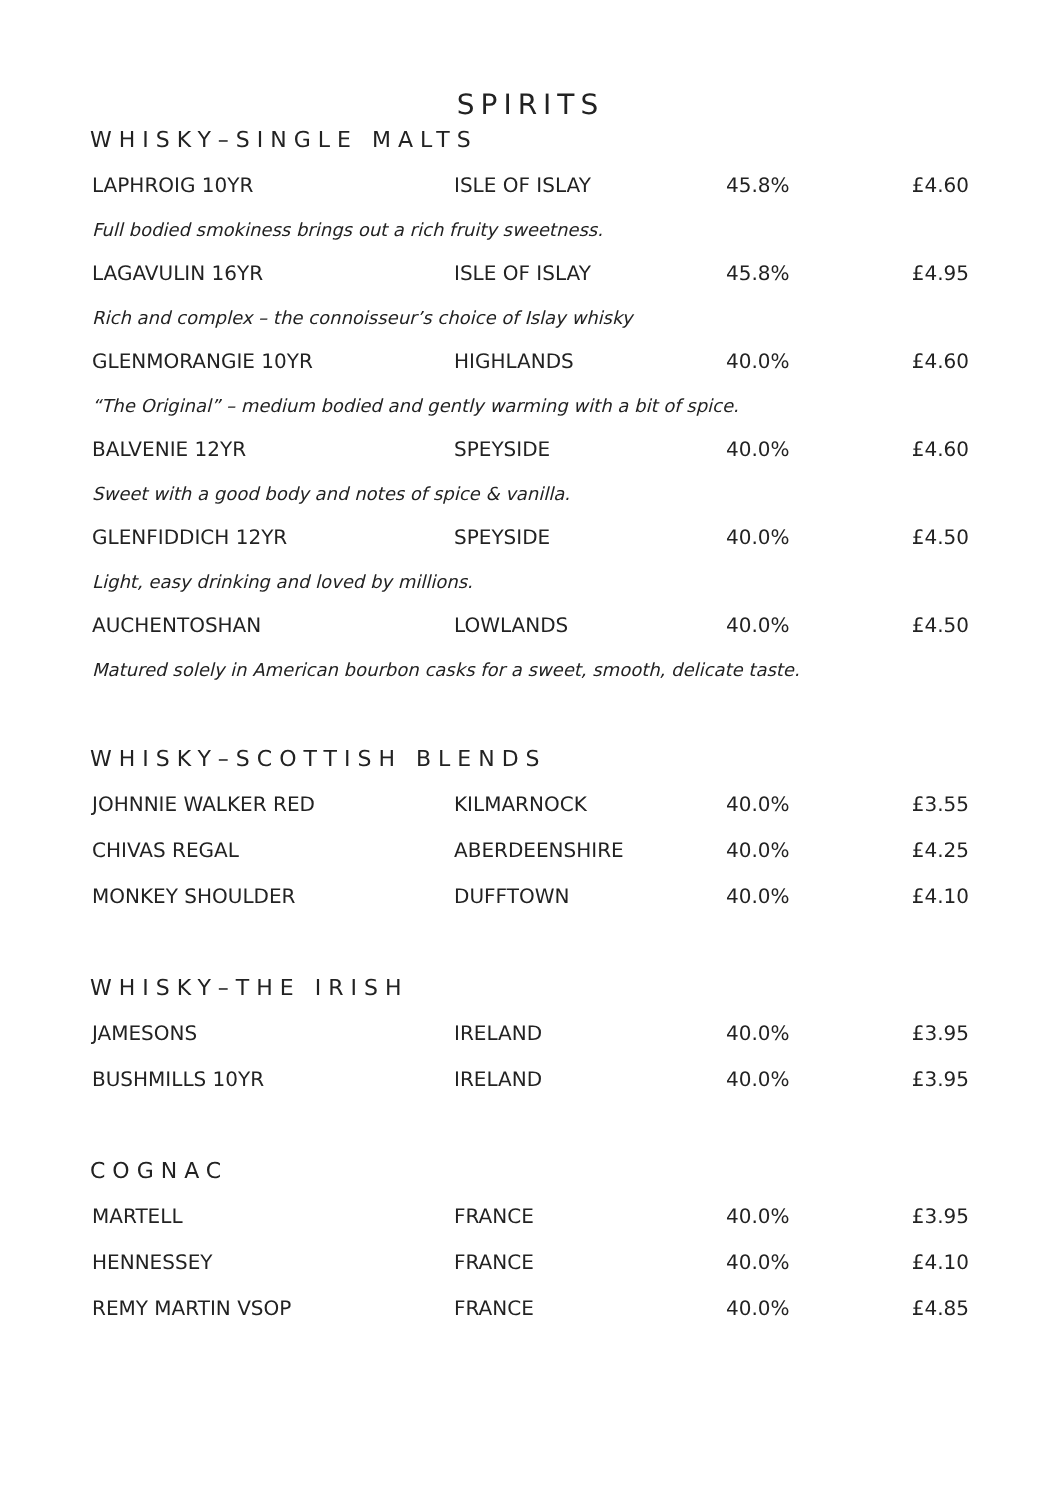SPIRITS
WHISKY–SINGLE MALTS
| LAPHROIG 10YR | ISLE OF ISLAY | 45.8% | £4.60 |
| Full bodied smokiness brings out a rich fruity sweetness. | | | |
| LAGAVULIN 16YR | ISLE OF ISLAY | 45.8% | £4.95 |
| Rich and complex – the connoisseur’s choice of Islay whisky | | | |
| GLENMORANGIE 10YR | HIGHLANDS | 40.0% | £4.60 |
| “The Original” – medium bodied and gently warming with a bit of spice. | | | |
| BALVENIE 12YR | SPEYSIDE | 40.0% | £4.60 |
| Sweet with a good body and notes of spice & vanilla. | | | |
| GLENFIDDICH 12YR | SPEYSIDE | 40.0% | £4.50 |
| Light, easy drinking and loved by millions. | | | |
| AUCHENTOSHAN | LOWLANDS | 40.0% | £4.50 |
| Matured solely in American bourbon casks for a sweet, smooth, delicate taste. | | | |
WHISKY–SCOTTISH BLENDS
| JOHNNIE WALKER RED | KILMARNOCK | 40.0% | £3.55 |
| CHIVAS REGAL | ABERDEENSHIRE | 40.0% | £4.25 |
| MONKEY SHOULDER | DUFFTOWN | 40.0% | £4.10 |
WHISKY–THE IRISH
| JAMESONS | IRELAND | 40.0% | £3.95 |
| BUSHMILLS 10YR | IRELAND | 40.0% | £3.95 |
COGNAC
| MARTELL | FRANCE | 40.0% | £3.95 |
| HENNESSEY | FRANCE | 40.0% | £4.10 |
| REMY MARTIN VSOP | FRANCE | 40.0% | £4.85 |